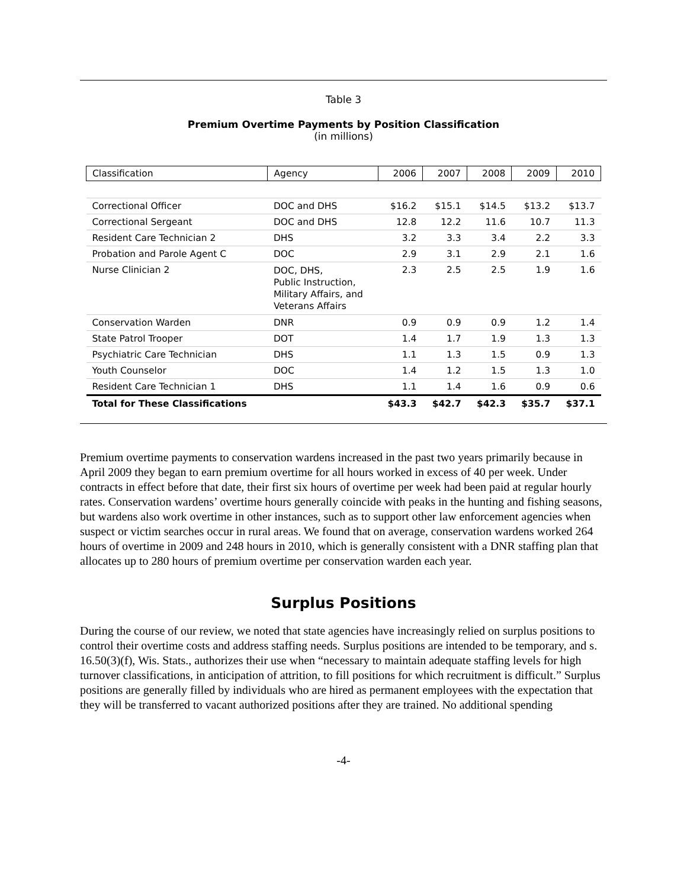Table 3
Premium Overtime Payments by Position Classification
(in millions)
| Classification | Agency | 2006 | 2007 | 2008 | 2009 | 2010 |
| --- | --- | --- | --- | --- | --- | --- |
| Correctional Officer | DOC and DHS | $16.2 | $15.1 | $14.5 | $13.2 | $13.7 |
| Correctional Sergeant | DOC and DHS | 12.8 | 12.2 | 11.6 | 10.7 | 11.3 |
| Resident Care Technician 2 | DHS | 3.2 | 3.3 | 3.4 | 2.2 | 3.3 |
| Probation and Parole Agent C | DOC | 2.9 | 3.1 | 2.9 | 2.1 | 1.6 |
| Nurse Clinician 2 | DOC, DHS, Public Instruction, Military Affairs, and Veterans Affairs | 2.3 | 2.5 | 2.5 | 1.9 | 1.6 |
| Conservation Warden | DNR | 0.9 | 0.9 | 0.9 | 1.2 | 1.4 |
| State Patrol Trooper | DOT | 1.4 | 1.7 | 1.9 | 1.3 | 1.3 |
| Psychiatric Care Technician | DHS | 1.1 | 1.3 | 1.5 | 0.9 | 1.3 |
| Youth Counselor | DOC | 1.4 | 1.2 | 1.5 | 1.3 | 1.0 |
| Resident Care Technician 1 | DHS | 1.1 | 1.4 | 1.6 | 0.9 | 0.6 |
| Total for These Classifications | | $43.3 | $42.7 | $42.3 | $35.7 | $37.1 |
Premium overtime payments to conservation wardens increased in the past two years primarily because in April 2009 they began to earn premium overtime for all hours worked in excess of 40 per week. Under contracts in effect before that date, their first six hours of overtime per week had been paid at regular hourly rates. Conservation wardens’ overtime hours generally coincide with peaks in the hunting and fishing seasons, but wardens also work overtime in other instances, such as to support other law enforcement agencies when suspect or victim searches occur in rural areas. We found that on average, conservation wardens worked 264 hours of overtime in 2009 and 248 hours in 2010, which is generally consistent with a DNR staffing plan that allocates up to 280 hours of premium overtime per conservation warden each year.
Surplus Positions
During the course of our review, we noted that state agencies have increasingly relied on surplus positions to control their overtime costs and address staffing needs. Surplus positions are intended to be temporary, and s. 16.50(3)(f), Wis. Stats., authorizes their use when “necessary to maintain adequate staffing levels for high turnover classifications, in anticipation of attrition, to fill positions for which recruitment is difficult.” Surplus positions are generally filled by individuals who are hired as permanent employees with the expectation that they will be transferred to vacant authorized positions after they are trained. No additional spending
-4-